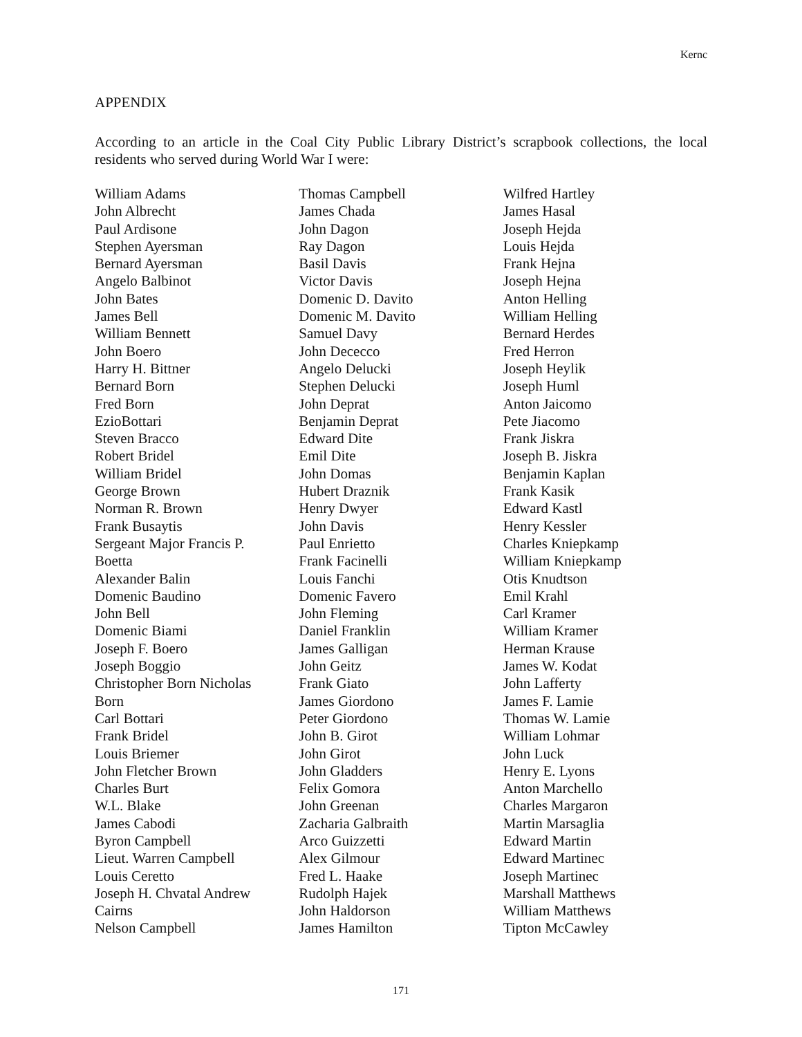Kernc
APPENDIX
According to an article in the Coal City Public Library District’s scrapbook collections, the local residents who served during World War I were:
William Adams
John Albrecht
Paul Ardisone
Stephen Ayersman
Bernard Ayersman
Angelo Balbinot
John Bates
James Bell
William Bennett
John Boero
Harry H. Bittner
Bernard Born
Fred Born
EzioBottari
Steven Bracco
Robert Bridel
William Bridel
George Brown
Norman R. Brown
Frank Busaytis
Sergeant Major Francis P.
Boetta
Alexander Balin
Domenic Baudino
John Bell
Domenic Biami
Joseph F. Boero
Joseph Boggio
Christopher Born Nicholas
Born
Carl Bottari
Frank Bridel
Louis Briemer
John Fletcher Brown
Charles Burt
W.L. Blake
James Cabodi
Byron Campbell
Lieut. Warren Campbell
Louis Ceretto
Joseph H. Chvatal Andrew
Cairns
Nelson Campbell
Thomas Campbell
James Chada
John Dagon
Ray Dagon
Basil Davis
Victor Davis
Domenic D. Davito
Domenic M. Davito
Samuel Davy
John Dececco
Angelo Delucki
Stephen Delucki
John Deprat
Benjamin Deprat
Edward Dite
Emil Dite
John Domas
Hubert Draznik
Henry Dwyer
John Davis
Paul Enrietto
Frank Facinelli
Louis Fanchi
Domenic Favero
John Fleming
Daniel Franklin
James Galligan
John Geitz
Frank Giato
James Giordono
Peter Giordono
John B. Girot
John Girot
John Gladders
Felix Gomora
John Greenan
Zacharia Galbraith
Arco Guizzetti
Alex Gilmour
Fred L. Haake
Rudolph Hajek
John Haldorson
James Hamilton
Wilfred Hartley
James Hasal
Joseph Hejda
Louis Hejda
Frank Hejna
Joseph Hejna
Anton Helling
William Helling
Bernard Herdes
Fred Herron
Joseph Heylik
Joseph Huml
Anton Jaicomo
Pete Jiacomo
Frank Jiskra
Joseph B. Jiskra
Benjamin Kaplan
Frank Kasik
Edward Kastl
Henry Kessler
Charles Kniepkamp
William Kniepkamp
Otis Knudtson
Emil Krahl
Carl Kramer
William Kramer
Herman Krause
James W. Kodat
John Lafferty
James F. Lamie
Thomas W. Lamie
William Lohmar
John Luck
Henry E. Lyons
Anton Marchello
Charles Margaron
Martin Marsaglia
Edward Martin
Edward Martinec
Joseph Martinec
Marshall Matthews
William Matthews
Tipton McCawley
171